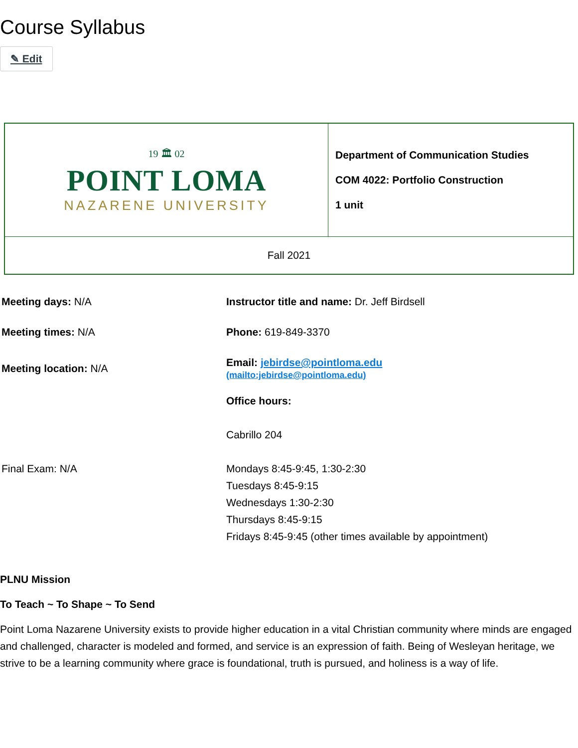Course Syllabus
✎ Edit
| 19 🏛 02 POINT LOMA NAZARENE UNIVERSITY | Department of Communication Studies COM 4022: Portfolio Construction 1 unit |
| Fall 2021 | |
| Meeting days: N/A | Instructor title and name: Dr. Jeff Birdsell |
| Meeting times: N/A | Phone: 619-849-3370 |
| Meeting location: N/A | Email: jebirdse@pointloma.edu (mailto:jebirdse@pointloma.edu) |
| Final Exam: N/A | Office hours: Cabrillo 204 Mondays 8:45-9:45, 1:30-2:30 Tuesdays 8:45-9:15 Wednesdays 1:30-2:30 Thursdays 8:45-9:15 Fridays 8:45-9:45 (other times available by appointment) |
PLNU Mission
To Teach ~ To Shape ~ To Send
Point Loma Nazarene University exists to provide higher education in a vital Christian community where minds are engaged and challenged, character is modeled and formed, and service is an expression of faith. Being of Wesleyan heritage, we strive to be a learning community where grace is foundational, truth is pursued, and holiness is a way of life.